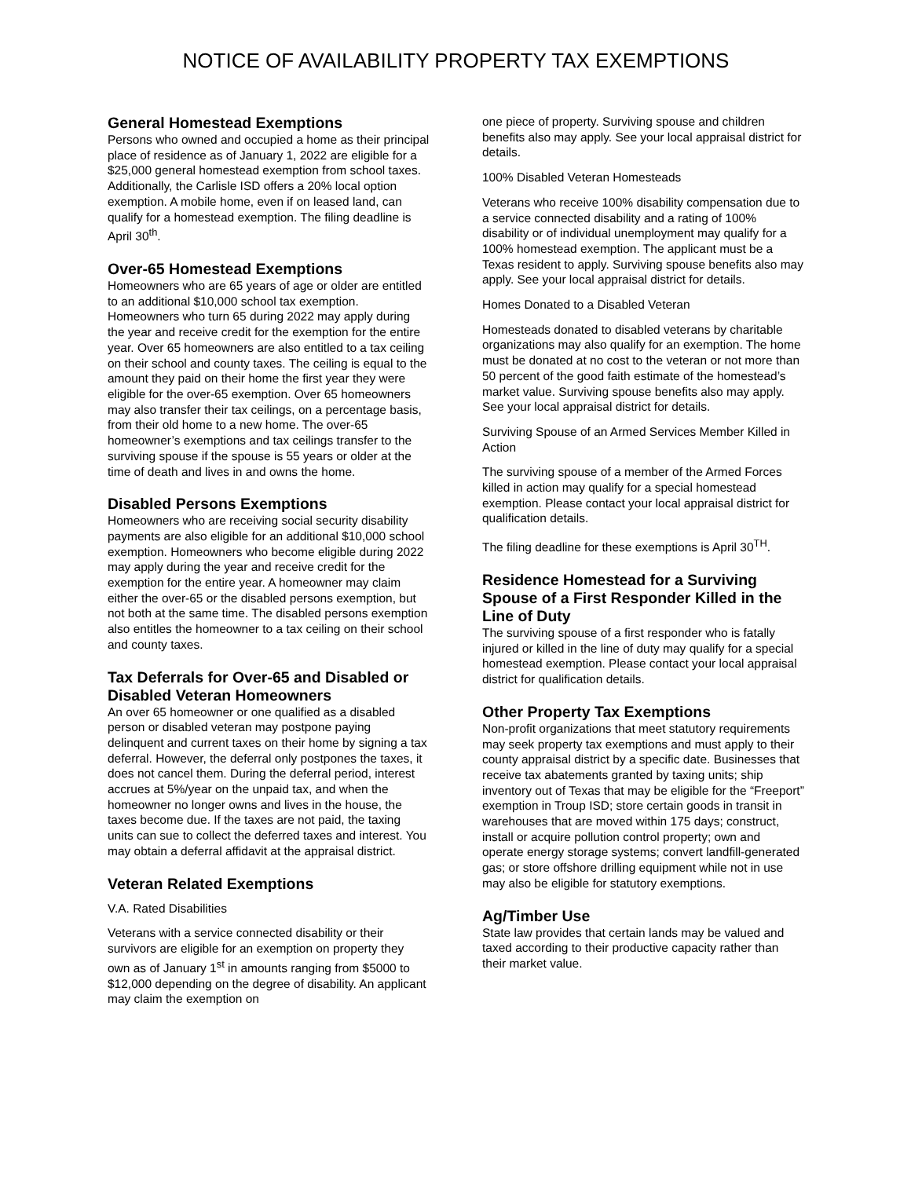NOTICE OF AVAILABILITY PROPERTY TAX EXEMPTIONS
General Homestead Exemptions
Persons who owned and occupied a home as their principal place of residence as of January 1, 2022 are eligible for a $25,000 general homestead exemption from school taxes. Additionally, the Carlisle ISD offers a 20% local option exemption. A mobile home, even if on leased land, can qualify for a homestead exemption. The filing deadline is April 30<sup>th</sup>.
Over-65 Homestead Exemptions
Homeowners who are 65 years of age or older are entitled to an additional $10,000 school tax exemption. Homeowners who turn 65 during 2022 may apply during the year and receive credit for the exemption for the entire year. Over 65 homeowners are also entitled to a tax ceiling on their school and county taxes. The ceiling is equal to the amount they paid on their home the first year they were eligible for the over-65 exemption. Over 65 homeowners may also transfer their tax ceilings, on a percentage basis, from their old home to a new home. The over-65 homeowner’s exemptions and tax ceilings transfer to the surviving spouse if the spouse is 55 years or older at the time of death and lives in and owns the home.
Disabled Persons Exemptions
Homeowners who are receiving social security disability payments are also eligible for an additional $10,000 school exemption. Homeowners who become eligible during 2022 may apply during the year and receive credit for the exemption for the entire year. A homeowner may claim either the over-65 or the disabled persons exemption, but not both at the same time. The disabled persons exemption also entitles the homeowner to a tax ceiling on their school and county taxes.
Tax Deferrals for Over-65 and Disabled or Disabled Veteran Homeowners
An over 65 homeowner or one qualified as a disabled person or disabled veteran may postpone paying delinquent and current taxes on their home by signing a tax deferral. However, the deferral only postpones the taxes, it does not cancel them. During the deferral period, interest accrues at 5%/year on the unpaid tax, and when the homeowner no longer owns and lives in the house, the taxes become due. If the taxes are not paid, the taxing units can sue to collect the deferred taxes and interest. You may obtain a deferral affidavit at the appraisal district.
Veteran Related Exemptions
V.A. Rated Disabilities
Veterans with a service connected disability or their survivors are eligible for an exemption on property they own as of January 1<sup>st</sup> in amounts ranging from $5000 to $12,000 depending on the degree of disability. An applicant may claim the exemption on
one piece of property. Surviving spouse and children benefits also may apply. See your local appraisal district for details.
100% Disabled Veteran Homesteads
Veterans who receive 100% disability compensation due to a service connected disability and a rating of 100% disability or of individual unemployment may qualify for a 100% homestead exemption. The applicant must be a Texas resident to apply. Surviving spouse benefits also may apply. See your local appraisal district for details.
Homes Donated to a Disabled Veteran
Homesteads donated to disabled veterans by charitable organizations may also qualify for an exemption. The home must be donated at no cost to the veteran or not more than 50 percent of the good faith estimate of the homestead’s market value. Surviving spouse benefits also may apply. See your local appraisal district for details.
Surviving Spouse of an Armed Services Member Killed in Action
The surviving spouse of a member of the Armed Forces killed in action may qualify for a special homestead exemption. Please contact your local appraisal district for qualification details.
The filing deadline for these exemptions is April 30<sup>TH</sup>.
Residence Homestead for a Surviving Spouse of a First Responder Killed in the Line of Duty
The surviving spouse of a first responder who is fatally injured or killed in the line of duty may qualify for a special homestead exemption. Please contact your local appraisal district for qualification details.
Other Property Tax Exemptions
Non-profit organizations that meet statutory requirements may seek property tax exemptions and must apply to their county appraisal district by a specific date. Businesses that receive tax abatements granted by taxing units; ship inventory out of Texas that may be eligible for the “Freeport” exemption in Troup ISD; store certain goods in transit in warehouses that are moved within 175 days; construct, install or acquire pollution control property; own and operate energy storage systems; convert landfill-generated gas; or store offshore drilling equipment while not in use may also be eligible for statutory exemptions.
Ag/Timber Use
State law provides that certain lands may be valued and taxed according to their productive capacity rather than their market value.